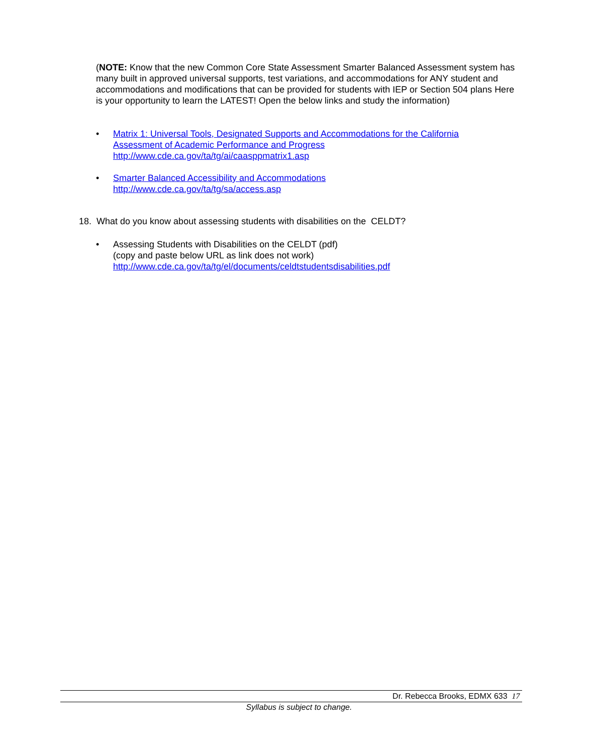(NOTE: Know that the new Common Core State Assessment Smarter Balanced Assessment system has many built in approved universal supports, test variations, and accommodations for ANY student and accommodations and modifications that can be provided for students with IEP or Section 504 plans Here is your opportunity to learn the LATEST! Open the below links and study the information)
• Matrix 1: Universal Tools, Designated Supports and Accommodations for the California
Assessment of Academic Performance and Progress
http://www.cde.ca.gov/ta/tg/ai/caasppmatrix1.asp
• Smarter Balanced Accessibility and Accommodations
http://www.cde.ca.gov/ta/tg/sa/access.asp
18. What do you know about assessing students with disabilities on the CELDT?
• Assessing Students with Disabilities on the CELDT (pdf)
(copy and paste below URL as link does not work)
http://www.cde.ca.gov/ta/tg/el/documents/celdtstudentsdisabilities.pdf
Dr. Rebecca Brooks, EDMX 633 17
Syllabus is subject to change.